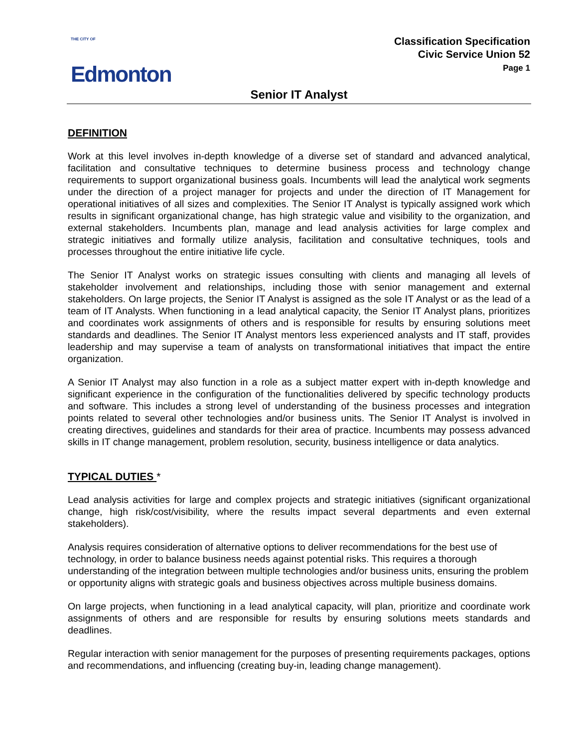THE CITY OF
Edmonton
Classification Specification
Civic Service Union 52
Page 1
Senior IT Analyst
DEFINITION
Work at this level involves in-depth knowledge of a diverse set of standard and advanced analytical, facilitation and consultative techniques to determine business process and technology change requirements to support organizational business goals. Incumbents will lead the analytical work segments under the direction of a project manager for projects and under the direction of IT Management for operational initiatives of all sizes and complexities. The Senior IT Analyst is typically assigned work which results in significant organizational change, has high strategic value and visibility to the organization, and external stakeholders. Incumbents plan, manage and lead analysis activities for large complex and strategic initiatives and formally utilize analysis, facilitation and consultative techniques, tools and processes throughout the entire initiative life cycle.
The Senior IT Analyst works on strategic issues consulting with clients and managing all levels of stakeholder involvement and relationships, including those with senior management and external stakeholders. On large projects, the Senior IT Analyst is assigned as the sole IT Analyst or as the lead of a team of IT Analysts. When functioning in a lead analytical capacity, the Senior IT Analyst plans, prioritizes and coordinates work assignments of others and is responsible for results by ensuring solutions meet standards and deadlines. The Senior IT Analyst mentors less experienced analysts and IT staff, provides leadership and may supervise a team of analysts on transformational initiatives that impact the entire organization.
A Senior IT Analyst may also function in a role as a subject matter expert with in-depth knowledge and significant experience in the configuration of the functionalities delivered by specific technology products and software. This includes a strong level of understanding of the business processes and integration points related to several other technologies and/or business units. The Senior IT Analyst is involved in creating directives, guidelines and standards for their area of practice. Incumbents may possess advanced skills in IT change management, problem resolution, security, business intelligence or data analytics.
TYPICAL DUTIES *
Lead analysis activities for large and complex projects and strategic initiatives (significant organizational change, high risk/cost/visibility, where the results impact several departments and even external stakeholders).
Analysis requires consideration of alternative options to deliver recommendations for the best use of technology, in order to balance business needs against potential risks. This requires a thorough understanding of the integration between multiple technologies and/or business units, ensuring the problem or opportunity aligns with strategic goals and business objectives across multiple business domains.
On large projects, when functioning in a lead analytical capacity, will plan, prioritize and coordinate work assignments of others and are responsible for results by ensuring solutions meets standards and deadlines.
Regular interaction with senior management for the purposes of presenting requirements packages, options and recommendations, and influencing (creating buy-in, leading change management).